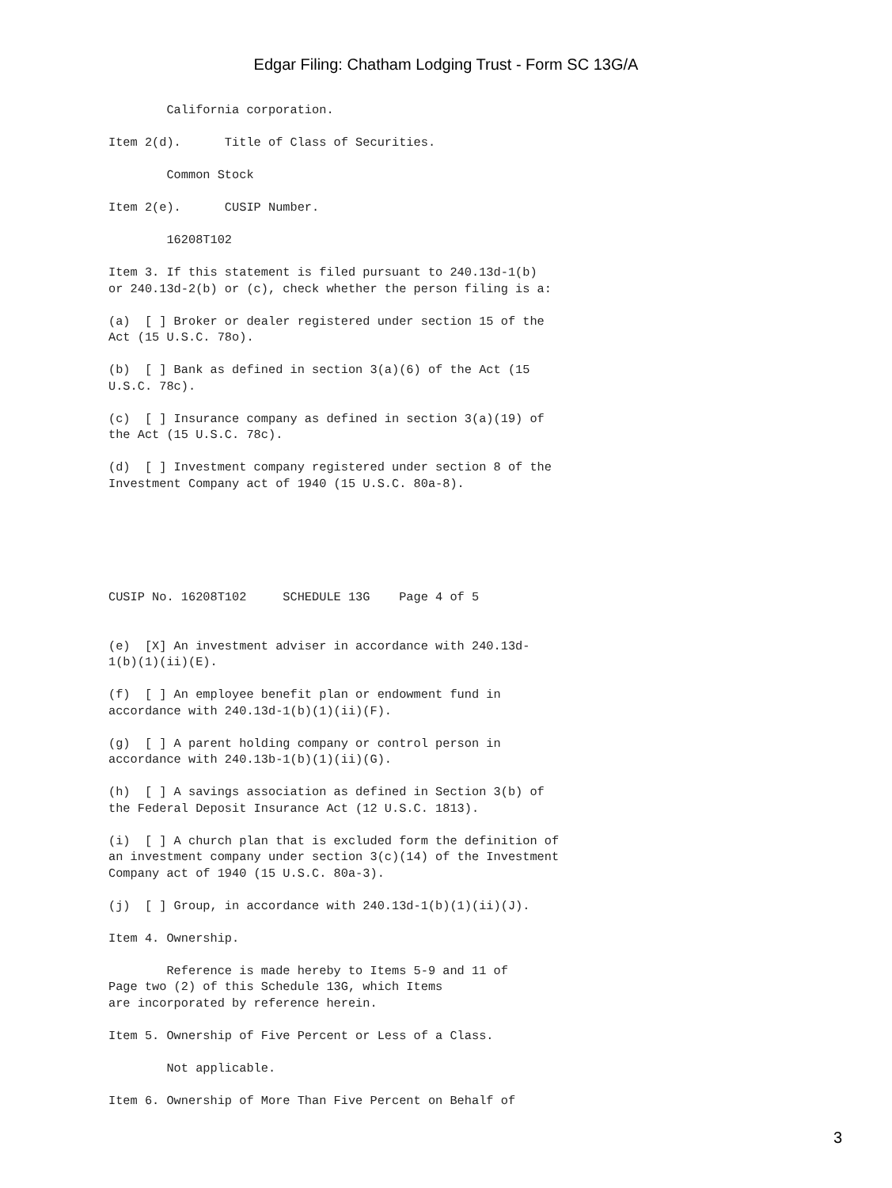Edgar Filing: Chatham Lodging Trust - Form SC 13G/A
        California corporation.

Item 2(d).      Title of Class of Securities.

        Common Stock

Item 2(e).      CUSIP Number.

        16208T102

Item 3. If this statement is filed pursuant to 240.13d-1(b)
or 240.13d-2(b) or (c), check whether the person filing is a:

(a)  [ ] Broker or dealer registered under section 15 of the
Act (15 U.S.C. 78o).

(b)  [ ] Bank as defined in section 3(a)(6) of the Act (15
U.S.C. 78c).

(c)  [ ] Insurance company as defined in section 3(a)(19) of
the Act (15 U.S.C. 78c).

(d)  [ ] Investment company registered under section 8 of the
Investment Company act of 1940 (15 U.S.C. 80a-8).






CUSIP No. 16208T102     SCHEDULE 13G    Page 4 of 5


(e)  [X] An investment adviser in accordance with 240.13d-
1(b)(1)(ii)(E).

(f)  [ ] An employee benefit plan or endowment fund in
accordance with 240.13d-1(b)(1)(ii)(F).

(g)  [ ] A parent holding company or control person in
accordance with 240.13b-1(b)(1)(ii)(G).

(h)  [ ] A savings association as defined in Section 3(b) of
the Federal Deposit Insurance Act (12 U.S.C. 1813).

(i)  [ ] A church plan that is excluded form the definition of
an investment company under section 3(c)(14) of the Investment
Company act of 1940 (15 U.S.C. 80a-3).

(j)  [ ] Group, in accordance with 240.13d-1(b)(1)(ii)(J).

Item 4. Ownership.

        Reference is made hereby to Items 5-9 and 11 of
Page two (2) of this Schedule 13G, which Items
are incorporated by reference herein.

Item 5. Ownership of Five Percent or Less of a Class.

        Not applicable.

Item 6. Ownership of More Than Five Percent on Behalf of
3